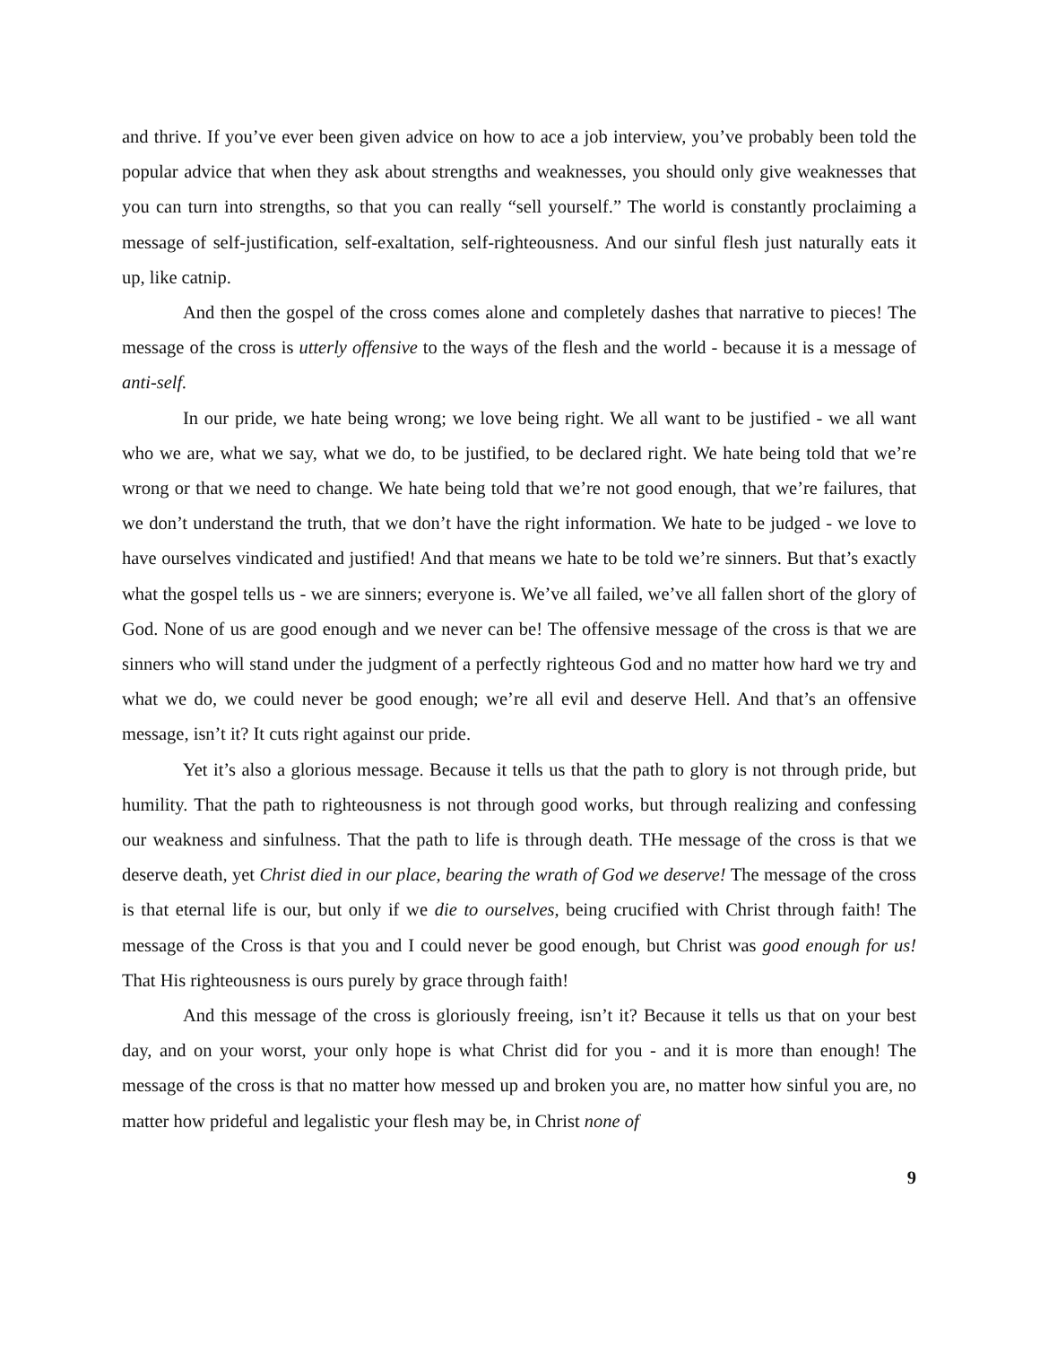and thrive. If you’ve ever been given advice on how to ace a job interview, you’ve probably been told the popular advice that when they ask about strengths and weaknesses, you should only give weaknesses that you can turn into strengths, so that you can really “sell yourself.” The world is constantly proclaiming a message of self-justification, self-exaltation, self-righteousness. And our sinful flesh just naturally eats it up, like catnip.
And then the gospel of the cross comes alone and completely dashes that narrative to pieces! The message of the cross is utterly offensive to the ways of the flesh and the world - because it is a message of anti-self.
In our pride, we hate being wrong; we love being right. We all want to be justified - we all want who we are, what we say, what we do, to be justified, to be declared right. We hate being told that we’re wrong or that we need to change. We hate being told that we’re not good enough, that we’re failures, that we don’t understand the truth, that we don’t have the right information. We hate to be judged - we love to have ourselves vindicated and justified! And that means we hate to be told we’re sinners. But that’s exactly what the gospel tells us - we are sinners; everyone is. We’ve all failed, we’ve all fallen short of the glory of God. None of us are good enough and we never can be! The offensive message of the cross is that we are sinners who will stand under the judgment of a perfectly righteous God and no matter how hard we try and what we do, we could never be good enough; we’re all evil and deserve Hell. And that’s an offensive message, isn’t it? It cuts right against our pride.
Yet it’s also a glorious message. Because it tells us that the path to glory is not through pride, but humility. That the path to righteousness is not through good works, but through realizing and confessing our weakness and sinfulness. That the path to life is through death. THe message of the cross is that we deserve death, yet Christ died in our place, bearing the wrath of God we deserve! The message of the cross is that eternal life is our, but only if we die to ourselves, being crucified with Christ through faith! The message of the Cross is that you and I could never be good enough, but Christ was good enough for us! That His righteousness is ours purely by grace through faith!
And this message of the cross is gloriously freeing, isn’t it? Because it tells us that on your best day, and on your worst, your only hope is what Christ did for you - and it is more than enough! The message of the cross is that no matter how messed up and broken you are, no matter how sinful you are, no matter how prideful and legalistic your flesh may be, in Christ none of
9